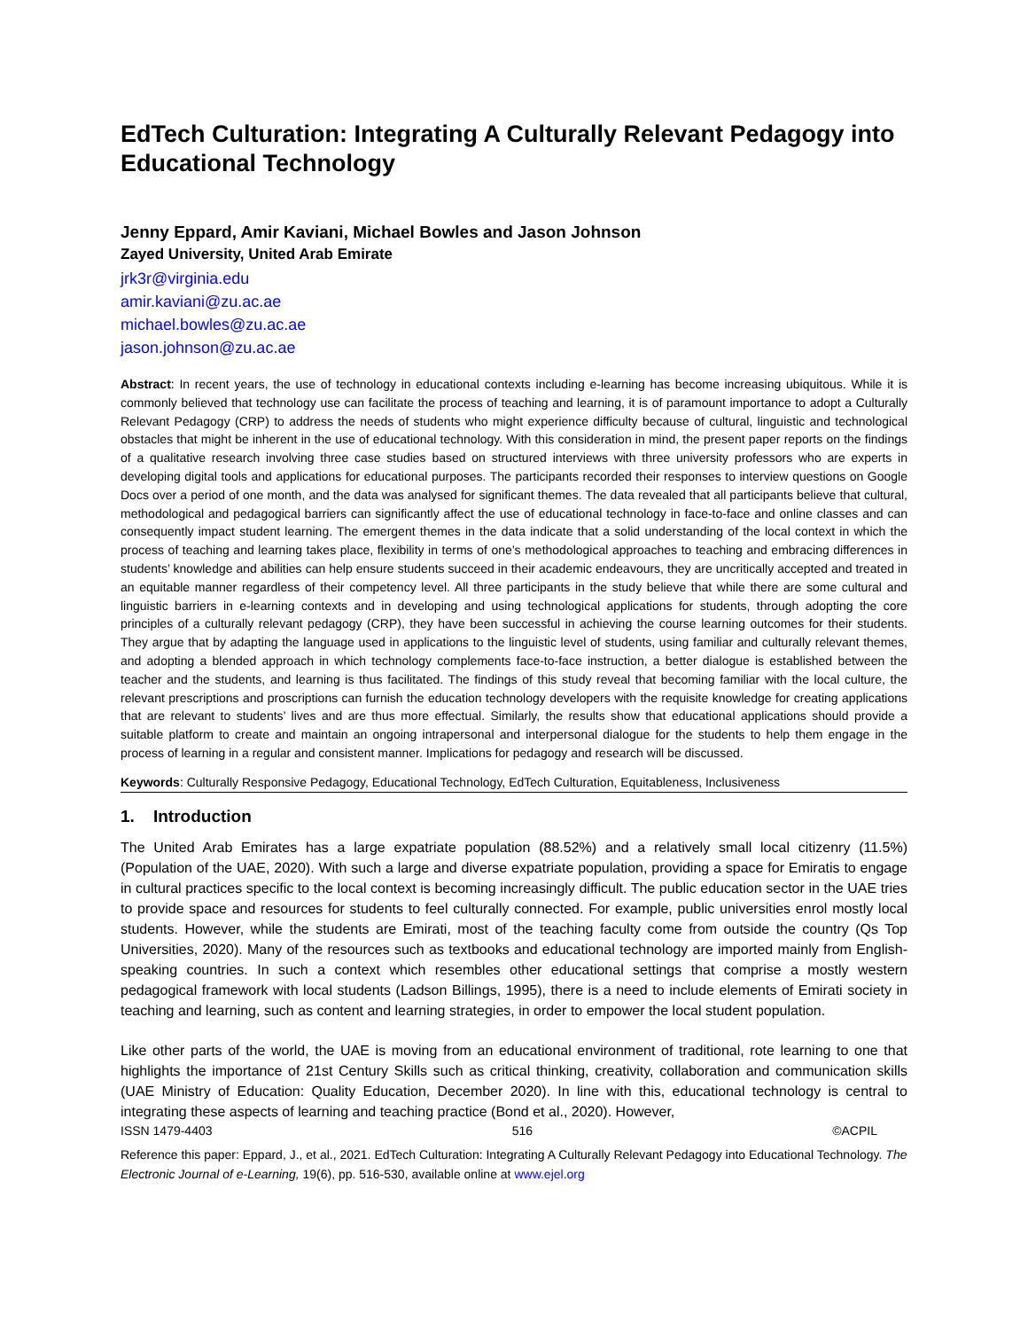EdTech Culturation: Integrating A Culturally Relevant Pedagogy into Educational Technology
Jenny Eppard, Amir Kaviani, Michael Bowles and Jason Johnson
Zayed University, United Arab Emirate
jrk3r@virginia.edu
amir.kaviani@zu.ac.ae
michael.bowles@zu.ac.ae
jason.johnson@zu.ac.ae
Abstract: In recent years, the use of technology in educational contexts including e-learning has become increasing ubiquitous. While it is commonly believed that technology use can facilitate the process of teaching and learning, it is of paramount importance to adopt a Culturally Relevant Pedagogy (CRP) to address the needs of students who might experience difficulty because of cultural, linguistic and technological obstacles that might be inherent in the use of educational technology. With this consideration in mind, the present paper reports on the findings of a qualitative research involving three case studies based on structured interviews with three university professors who are experts in developing digital tools and applications for educational purposes. The participants recorded their responses to interview questions on Google Docs over a period of one month, and the data was analysed for significant themes. The data revealed that all participants believe that cultural, methodological and pedagogical barriers can significantly affect the use of educational technology in face-to-face and online classes and can consequently impact student learning. The emergent themes in the data indicate that a solid understanding of the local context in which the process of teaching and learning takes place, flexibility in terms of one’s methodological approaches to teaching and embracing differences in students’ knowledge and abilities can help ensure students succeed in their academic endeavours, they are uncritically accepted and treated in an equitable manner regardless of their competency level. All three participants in the study believe that while there are some cultural and linguistic barriers in e-learning contexts and in developing and using technological applications for students, through adopting the core principles of a culturally relevant pedagogy (CRP), they have been successful in achieving the course learning outcomes for their students. They argue that by adapting the language used in applications to the linguistic level of students, using familiar and culturally relevant themes, and adopting a blended approach in which technology complements face-to-face instruction, a better dialogue is established between the teacher and the students, and learning is thus facilitated. The findings of this study reveal that becoming familiar with the local culture, the relevant prescriptions and proscriptions can furnish the education technology developers with the requisite knowledge for creating applications that are relevant to students’ lives and are thus more effectual. Similarly, the results show that educational applications should provide a suitable platform to create and maintain an ongoing intrapersonal and interpersonal dialogue for the students to help them engage in the process of learning in a regular and consistent manner. Implications for pedagogy and research will be discussed.
Keywords: Culturally Responsive Pedagogy, Educational Technology, EdTech Culturation, Equitableness, Inclusiveness
1. Introduction
The United Arab Emirates has a large expatriate population (88.52%) and a relatively small local citizenry (11.5%) (Population of the UAE, 2020). With such a large and diverse expatriate population, providing a space for Emiratis to engage in cultural practices specific to the local context is becoming increasingly difficult. The public education sector in the UAE tries to provide space and resources for students to feel culturally connected. For example, public universities enrol mostly local students. However, while the students are Emirati, most of the teaching faculty come from outside the country (Qs Top Universities, 2020). Many of the resources such as textbooks and educational technology are imported mainly from English-speaking countries. In such a context which resembles other educational settings that comprise a mostly western pedagogical framework with local students (Ladson Billings, 1995), there is a need to include elements of Emirati society in teaching and learning, such as content and learning strategies, in order to empower the local student population.
Like other parts of the world, the UAE is moving from an educational environment of traditional, rote learning to one that highlights the importance of 21st Century Skills such as critical thinking, creativity, collaboration and communication skills (UAE Ministry of Education: Quality Education, December 2020). In line with this, educational technology is central to integrating these aspects of learning and teaching practice (Bond et al., 2020). However,
ISSN 1479-4403 516 ©ACPIL
Reference this paper: Eppard, J., et al., 2021. EdTech Culturation: Integrating A Culturally Relevant Pedagogy into Educational Technology. The Electronic Journal of e-Learning, 19(6), pp. 516-530, available online at www.ejel.org